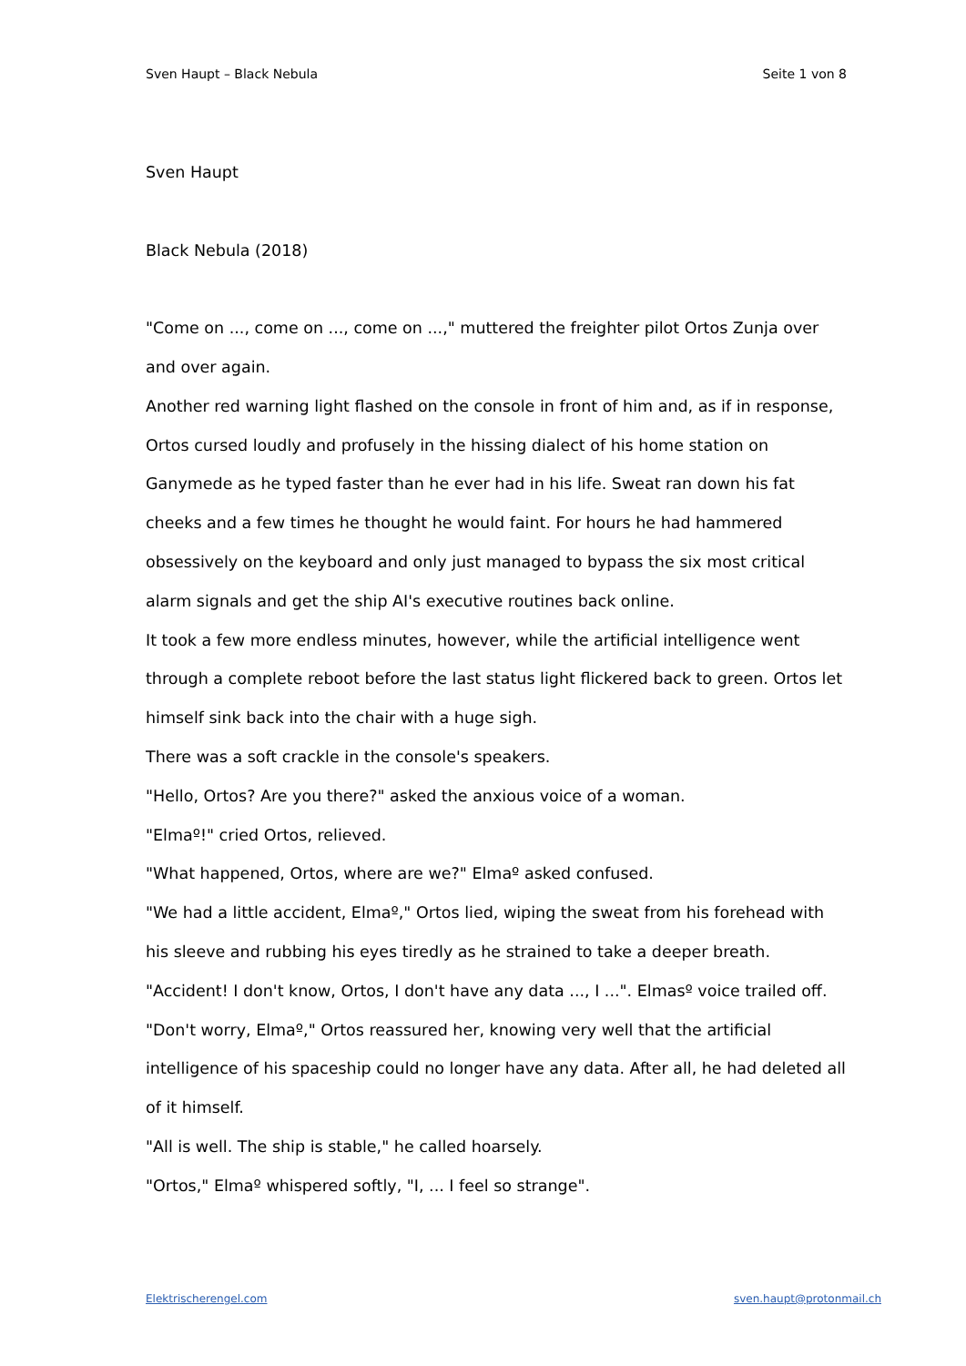Sven Haupt – Black Nebula Seite 1 von 8
Sven Haupt
Black Nebula (2018)
"Come on ..., come on ..., come on ...," muttered the freighter pilot Ortos Zunja over and over again.
Another red warning light flashed on the console in front of him and, as if in response, Ortos cursed loudly and profusely in the hissing dialect of his home station on Ganymede as he typed faster than he ever had in his life. Sweat ran down his fat cheeks and a few times he thought he would faint. For hours he had hammered obsessively on the keyboard and only just managed to bypass the six most critical alarm signals and get the ship AI's executive routines back online.
It took a few more endless minutes, however, while the artificial intelligence went through a complete reboot before the last status light flickered back to green. Ortos let himself sink back into the chair with a huge sigh.
There was a soft crackle in the console's speakers.
"Hello, Ortos? Are you there?" asked the anxious voice of a woman.
"Elmaº!" cried Ortos, relieved.
"What happened, Ortos, where are we?" Elmaº asked confused.
"We had a little accident, Elmaº," Ortos lied, wiping the sweat from his forehead with his sleeve and rubbing his eyes tiredly as he strained to take a deeper breath.
"Accident! I don't know, Ortos, I don't have any data ..., I ...". Elmasº voice trailed off.
"Don't worry, Elmaº," Ortos reassured her, knowing very well that the artificial intelligence of his spaceship could no longer have any data. After all, he had deleted all of it himself.
"All is well. The ship is stable," he called hoarsely.
"Ortos," Elmaº whispered softly, "I, ... I feel so strange".
Elektrischerengel.com sven.haupt@protonmail.ch